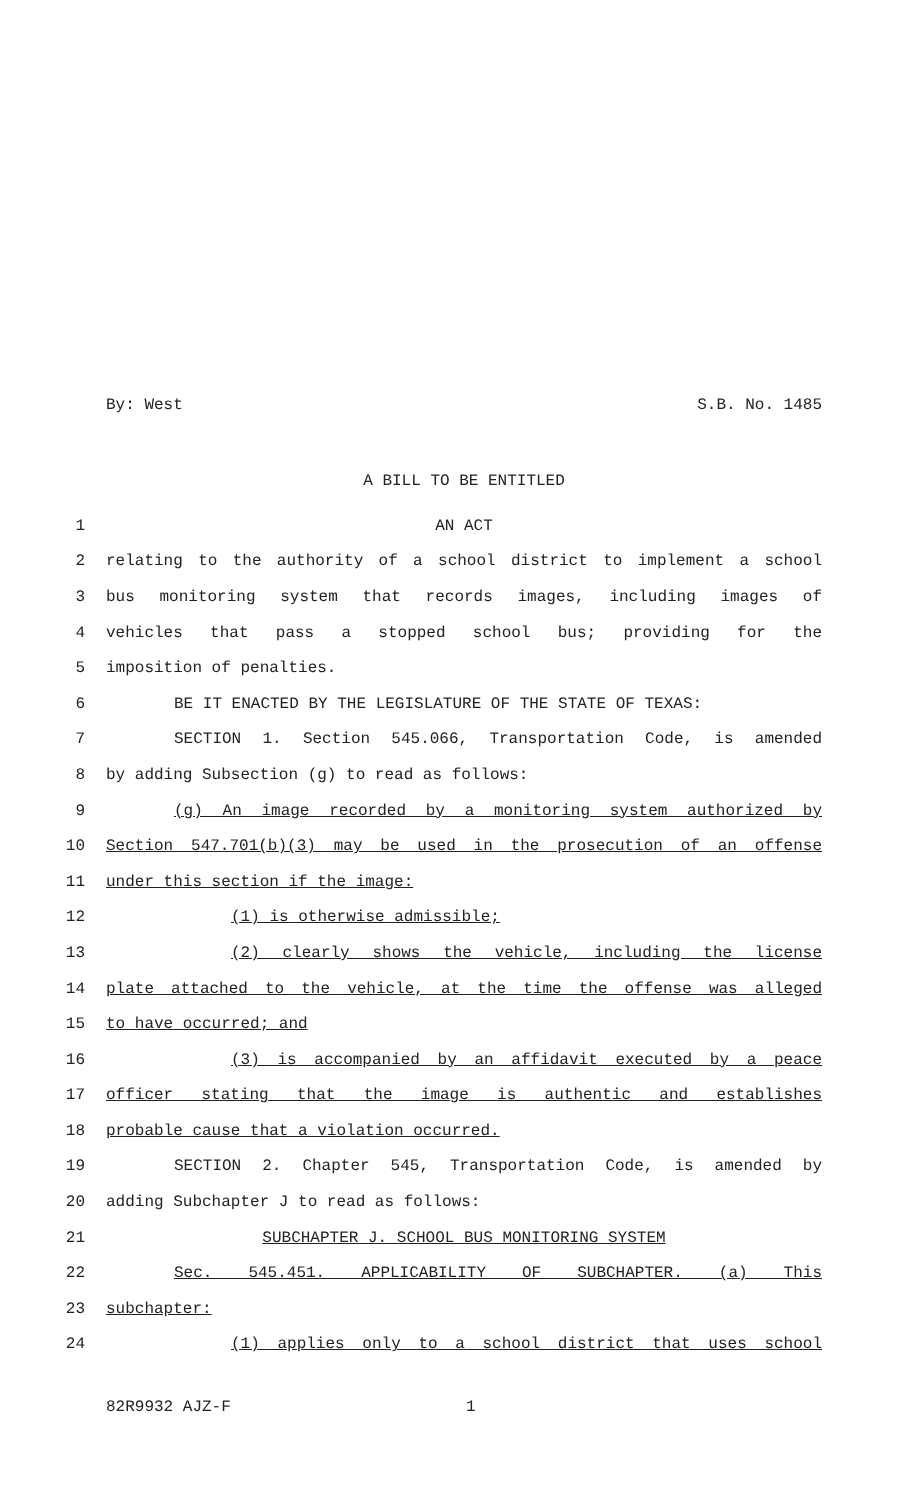By: West S.B. No. 1485
A BILL TO BE ENTITLED
1 AN ACT
2 relating to the authority of a school district to implement a school
3 bus monitoring system that records images, including images of
4 vehicles that pass a stopped school bus; providing for the
5 imposition of penalties.
6 BE IT ENACTED BY THE LEGISLATURE OF THE STATE OF TEXAS:
7 SECTION 1. Section 545.066, Transportation Code, is amended
8 by adding Subsection (g) to read as follows:
9 (g) An image recorded by a monitoring system authorized by
10 Section 547.701(b)(3) may be used in the prosecution of an offense
11 under this section if the image:
12 (1) is otherwise admissible;
13 (2) clearly shows the vehicle, including the license
14 plate attached to the vehicle, at the time the offense was alleged
15 to have occurred; and
16 (3) is accompanied by an affidavit executed by a peace
17 officer stating that the image is authentic and establishes
18 probable cause that a violation occurred.
19 SECTION 2. Chapter 545, Transportation Code, is amended by
20 adding Subchapter J to read as follows:
21 SUBCHAPTER J. SCHOOL BUS MONITORING SYSTEM
22 Sec. 545.451. APPLICABILITY OF SUBCHAPTER. (a) This
23 subchapter:
24 (1) applies only to a school district that uses school
82R9932 AJZ-F 1